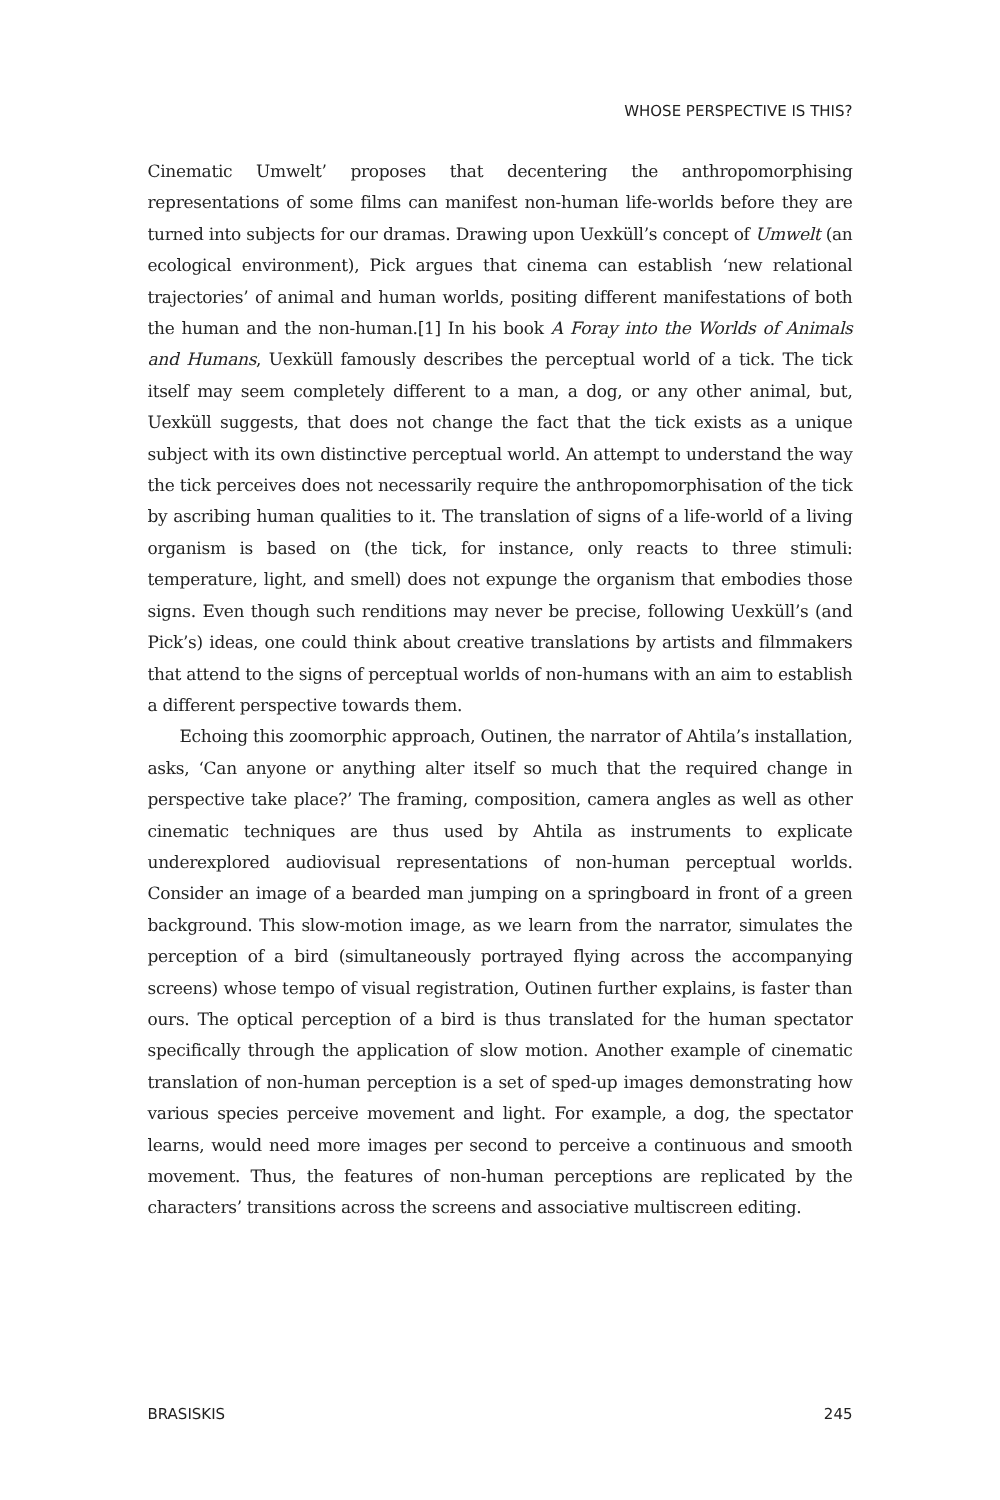WHOSE PERSPECTIVE IS THIS?
Cinematic Umwelt’ proposes that decentering the anthropomorphising representations of some films can manifest non-human life-worlds before they are turned into subjects for our dramas. Drawing upon Uexküll’s concept of Umwelt (an ecological environment), Pick argues that cinema can establish ‘new relational trajectories’ of animal and human worlds, positing different manifestations of both the human and the non-human.[1] In his book A Foray into the Worlds of Animals and Humans, Uexküll famously describes the perceptual world of a tick. The tick itself may seem completely different to a man, a dog, or any other animal, but, Uexküll suggests, that does not change the fact that the tick exists as a unique subject with its own distinctive perceptual world. An attempt to understand the way the tick perceives does not necessarily require the anthropomorphisation of the tick by ascribing human qualities to it. The translation of signs of a life-world of a living organism is based on (the tick, for instance, only reacts to three stimuli: temperature, light, and smell) does not expunge the organism that embodies those signs. Even though such renditions may never be precise, following Uexküll’s (and Pick’s) ideas, one could think about creative translations by artists and filmmakers that attend to the signs of perceptual worlds of non-humans with an aim to establish a different perspective towards them.
Echoing this zoomorphic approach, Outinen, the narrator of Ahtila’s installation, asks, ‘Can anyone or anything alter itself so much that the required change in perspective take place?’ The framing, composition, camera angles as well as other cinematic techniques are thus used by Ahtila as instruments to explicate underexplored audiovisual representations of non-human perceptual worlds. Consider an image of a bearded man jumping on a springboard in front of a green background. This slow-motion image, as we learn from the narrator, simulates the perception of a bird (simultaneously portrayed flying across the accompanying screens) whose tempo of visual registration, Outinen further explains, is faster than ours. The optical perception of a bird is thus translated for the human spectator specifically through the application of slow motion. Another example of cinematic translation of non-human perception is a set of sped-up images demonstrating how various species perceive movement and light. For example, a dog, the spectator learns, would need more images per second to perceive a continuous and smooth movement. Thus, the features of non-human perceptions are replicated by the characters’ transitions across the screens and associative multiscreen editing.
BRASISKIS 245